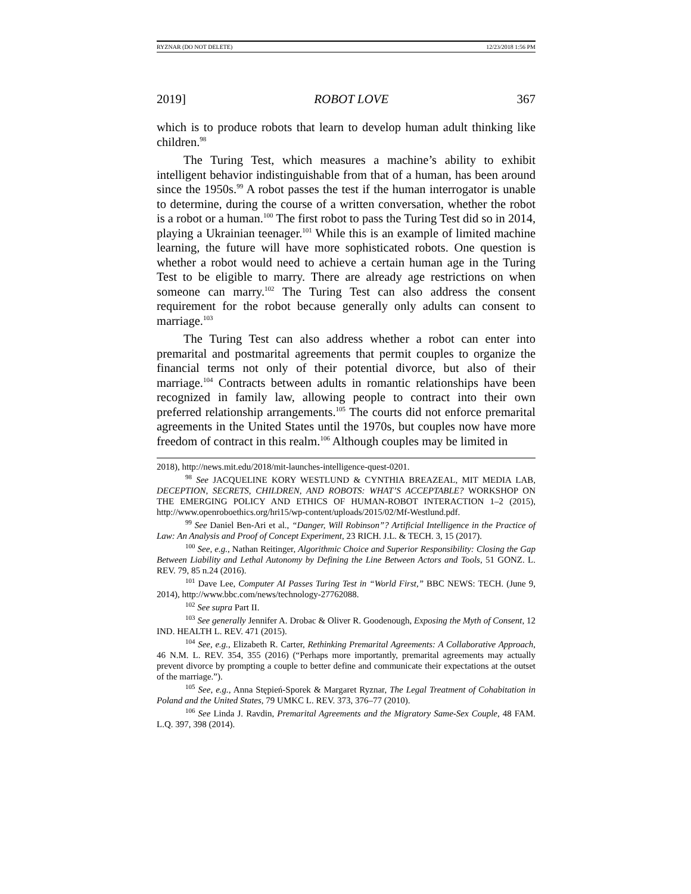RYZNAR (DO NOT DELETE) 12/23/2018 1:56 PM
2019] ROBOT LOVE 367
which is to produce robots that learn to develop human adult thinking like children.<sup>98</sup>
The Turing Test, which measures a machine’s ability to exhibit intelligent behavior indistinguishable from that of a human, has been around since the 1950s.<sup>99</sup> A robot passes the test if the human interrogator is unable to determine, during the course of a written conversation, whether the robot is a robot or a human.<sup>100</sup> The first robot to pass the Turing Test did so in 2014, playing a Ukrainian teenager.<sup>101</sup> While this is an example of limited machine learning, the future will have more sophisticated robots. One question is whether a robot would need to achieve a certain human age in the Turing Test to be eligible to marry. There are already age restrictions on when someone can marry.<sup>102</sup> The Turing Test can also address the consent requirement for the robot because generally only adults can consent to marriage.<sup>103</sup>
The Turing Test can also address whether a robot can enter into premarital and postmarital agreements that permit couples to organize the financial terms not only of their potential divorce, but also of their marriage.<sup>104</sup> Contracts between adults in romantic relationships have been recognized in family law, allowing people to contract into their own preferred relationship arrangements.<sup>105</sup> The courts did not enforce premarital agreements in the United States until the 1970s, but couples now have more freedom of contract in this realm.<sup>106</sup> Although couples may be limited in
2018), http://news.mit.edu/2018/mit-launches-intelligence-quest-0201.
<sup>98</sup> See JACQUELINE KORY WESTLUND & CYNTHIA BREAZEAL, MIT MEDIA LAB, DECEPTION, SECRETS, CHILDREN, AND ROBOTS: WHAT’S ACCEPTABLE? WORKSHOP ON THE EMERGING POLICY AND ETHICS OF HUMAN-ROBOT INTERACTION 1–2 (2015), http://www.openroboethics.org/hri15/wp-content/uploads/2015/02/Mf-Westlund.pdf.
<sup>99</sup> See Daniel Ben-Ari et al., “Danger, Will Robinson”? Artificial Intelligence in the Practice of Law: An Analysis and Proof of Concept Experiment, 23 RICH. J.L. & TECH. 3, 15 (2017).
<sup>100</sup> See, e.g., Nathan Reitinger, Algorithmic Choice and Superior Responsibility: Closing the Gap Between Liability and Lethal Autonomy by Defining the Line Between Actors and Tools, 51 GONZ. L. REV. 79, 85 n.24 (2016).
<sup>101</sup> Dave Lee, Computer AI Passes Turing Test in “World First,” BBC NEWS: TECH. (June 9, 2014), http://www.bbc.com/news/technology-27762088.
<sup>102</sup> See supra Part II.
<sup>103</sup> See generally Jennifer A. Drobac & Oliver R. Goodenough, Exposing the Myth of Consent, 12 IND. HEALTH L. REV. 471 (2015).
<sup>104</sup> See, e.g., Elizabeth R. Carter, Rethinking Premarital Agreements: A Collaborative Approach, 46 N.M. L. REV. 354, 355 (2016) (“Perhaps more importantly, premarital agreements may actually prevent divorce by prompting a couple to better define and communicate their expectations at the outset of the marriage.”).
<sup>105</sup> See, e.g., Anna Stępień-Sporek & Margaret Ryznar, The Legal Treatment of Cohabitation in Poland and the United States, 79 UMKC L. REV. 373, 376–77 (2010).
<sup>106</sup> See Linda J. Ravdin, Premarital Agreements and the Migratory Same-Sex Couple, 48 FAM. L.Q. 397, 398 (2014).